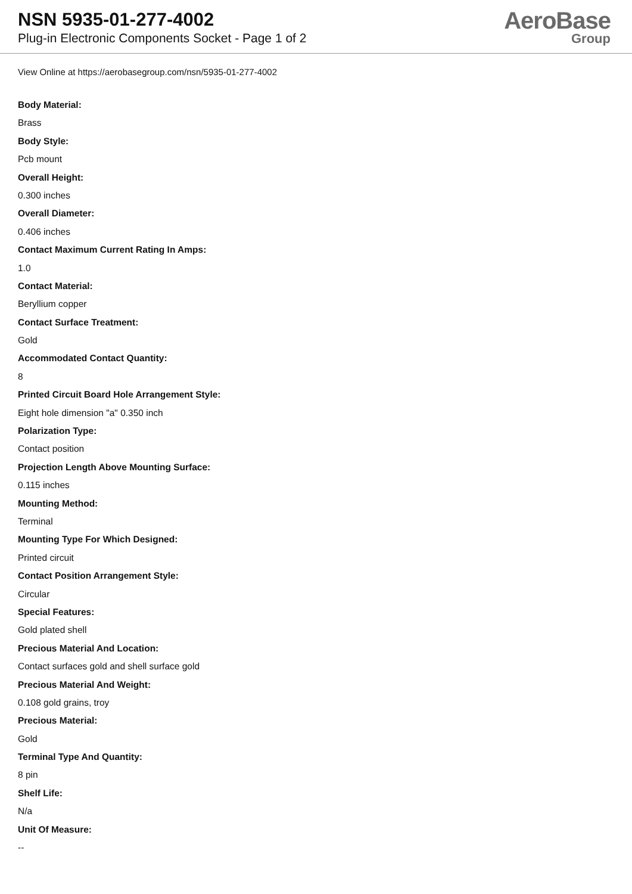NSN 5935-01-277-4002
Plug-in Electronic Components Socket - Page 1 of 2
AeroBase
Group
View Online at https://aerobasegroup.com/nsn/5935-01-277-4002
Body Material:
Brass
Body Style:
Pcb mount
Overall Height:
0.300 inches
Overall Diameter:
0.406 inches
Contact Maximum Current Rating In Amps:
1.0
Contact Material:
Beryllium copper
Contact Surface Treatment:
Gold
Accommodated Contact Quantity:
8
Printed Circuit Board Hole Arrangement Style:
Eight hole dimension "a" 0.350 inch
Polarization Type:
Contact position
Projection Length Above Mounting Surface:
0.115 inches
Mounting Method:
Terminal
Mounting Type For Which Designed:
Printed circuit
Contact Position Arrangement Style:
Circular
Special Features:
Gold plated shell
Precious Material And Location:
Contact surfaces gold and shell surface gold
Precious Material And Weight:
0.108 gold grains, troy
Precious Material:
Gold
Terminal Type And Quantity:
8 pin
Shelf Life:
N/a
Unit Of Measure:
--